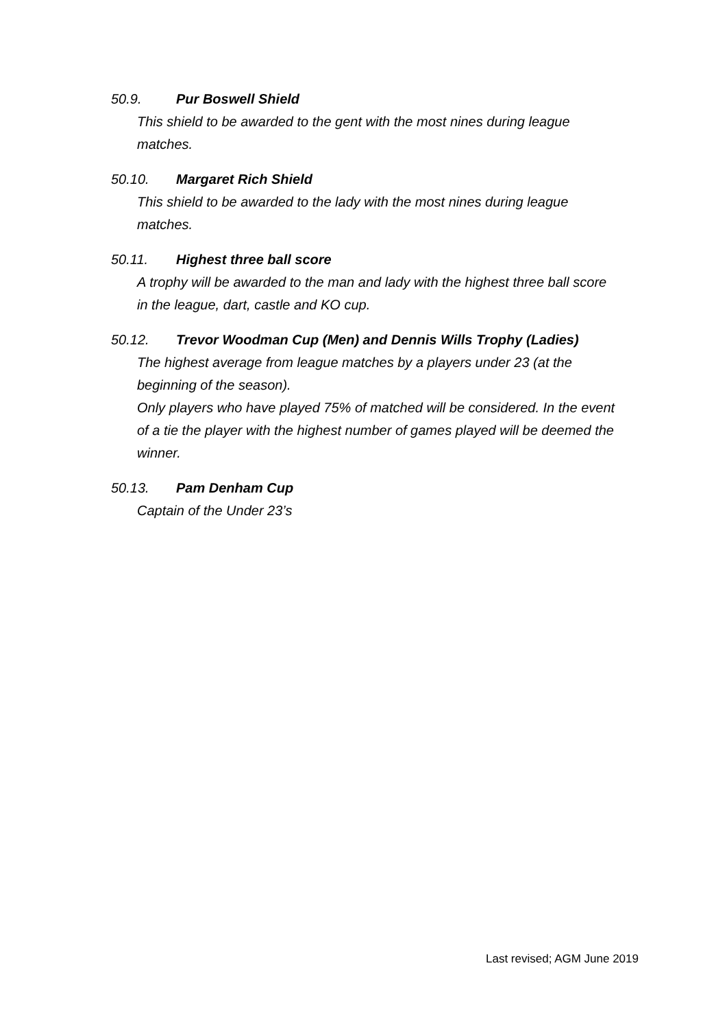50.9. Pur Boswell Shield
This shield to be awarded to the gent with the most nines during league matches.
50.10. Margaret Rich Shield
This shield to be awarded to the lady with the most nines during league matches.
50.11. Highest three ball score
A trophy will be awarded to the man and lady with the highest three ball score in the league, dart, castle and KO cup.
50.12. Trevor Woodman Cup (Men) and Dennis Wills Trophy (Ladies)
The highest average from league matches by a players under 23 (at the beginning of the season).
Only players who have played 75% of matched will be considered. In the event of a tie the player with the highest number of games played will be deemed the winner.
50.13. Pam Denham Cup
Captain of the Under 23’s
Last revised; AGM June 2019